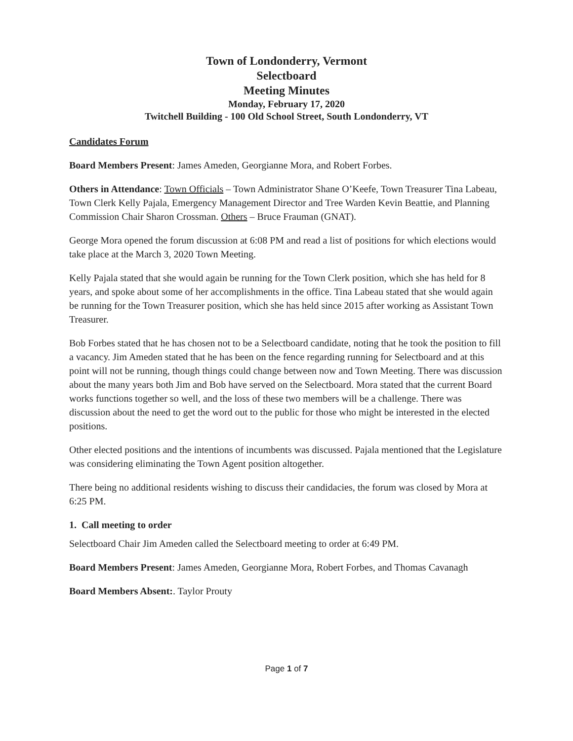Town of Londonderry, Vermont
Selectboard
Meeting Minutes
Monday, February 17, 2020
Twitchell Building - 100 Old School Street, South Londonderry, VT
Candidates Forum
Board Members Present: James Ameden, Georgianne Mora, and Robert Forbes.
Others in Attendance: Town Officials – Town Administrator Shane O’Keefe, Town Treasurer Tina Labeau, Town Clerk Kelly Pajala, Emergency Management Director and Tree Warden Kevin Beattie, and Planning Commission Chair Sharon Crossman. Others – Bruce Frauman (GNAT).
George Mora opened the forum discussion at 6:08 PM and read a list of positions for which elections would take place at the March 3, 2020 Town Meeting.
Kelly Pajala stated that she would again be running for the Town Clerk position, which she has held for 8 years, and spoke about some of her accomplishments in the office. Tina Labeau stated that she would again be running for the Town Treasurer position, which she has held since 2015 after working as Assistant Town Treasurer.
Bob Forbes stated that he has chosen not to be a Selectboard candidate, noting that he took the position to fill a vacancy. Jim Ameden stated that he has been on the fence regarding running for Selectboard and at this point will not be running, though things could change between now and Town Meeting. There was discussion about the many years both Jim and Bob have served on the Selectboard. Mora stated that the current Board works functions together so well, and the loss of these two members will be a challenge. There was discussion about the need to get the word out to the public for those who might be interested in the elected positions.
Other elected positions and the intentions of incumbents was discussed. Pajala mentioned that the Legislature was considering eliminating the Town Agent position altogether.
There being no additional residents wishing to discuss their candidacies, the forum was closed by Mora at 6:25 PM.
1. Call meeting to order
Selectboard Chair Jim Ameden called the Selectboard meeting to order at 6:49 PM.
Board Members Present: James Ameden, Georgianne Mora, Robert Forbes, and Thomas Cavanagh
Board Members Absent:. Taylor Prouty
Page 1 of 7